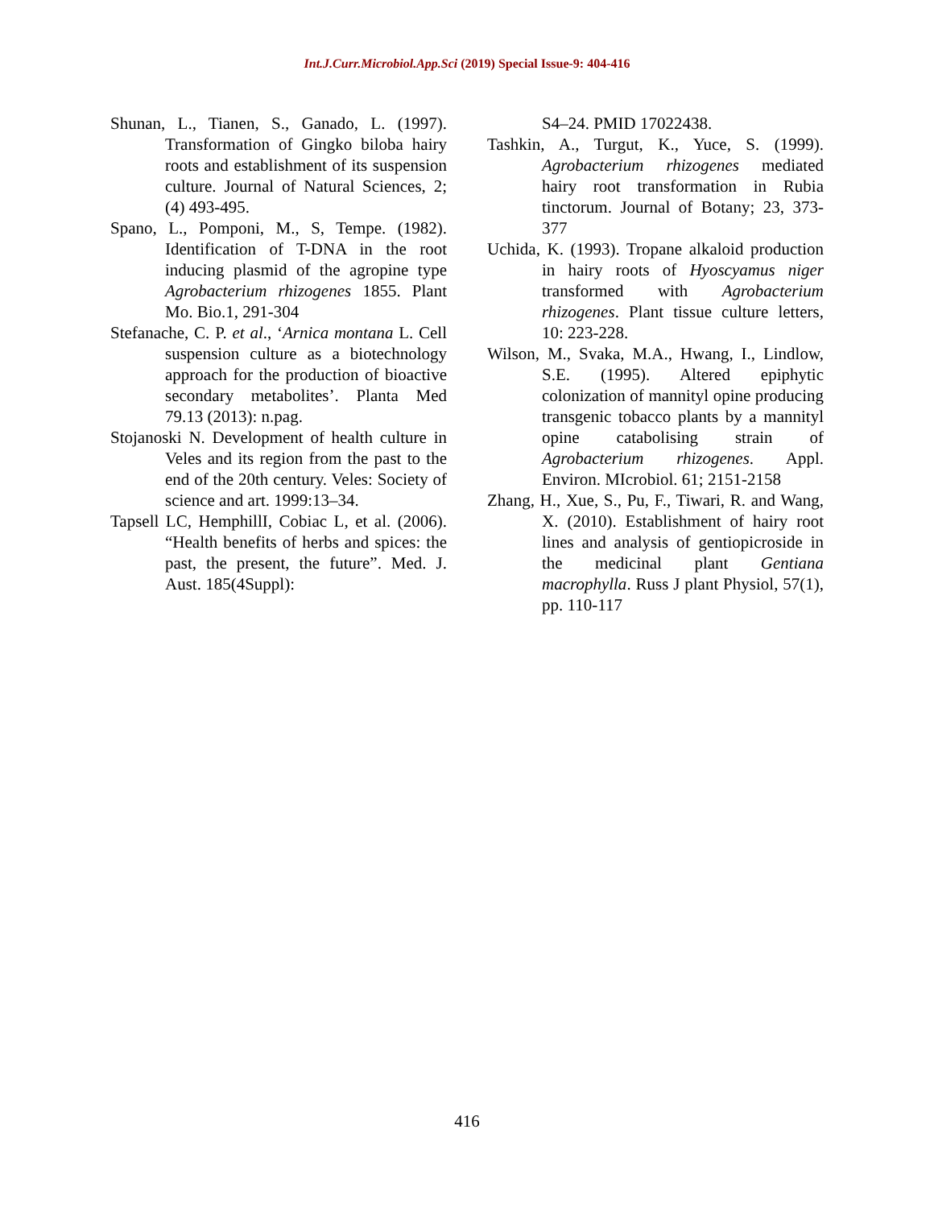Int.J.Curr.Microbiol.App.Sci (2019) Special Issue-9: 404-416
Shunan, L., Tianen, S., Ganado, L. (1997). Transformation of Gingko biloba hairy roots and establishment of its suspension culture. Journal of Natural Sciences, 2; (4) 493-495.
Spano, L., Pomponi, M., S, Tempe. (1982). Identification of T-DNA in the root inducing plasmid of the agropine type Agrobacterium rhizogenes 1855. Plant Mo. Bio.1, 291-304
Stefanache, C. P. et al., ‘Arnica montana L. Cell suspension culture as a biotechnology approach for the production of bioactive secondary metabolites’. Planta Med 79.13 (2013): n.pag.
Stojanoski N. Development of health culture in Veles and its region from the past to the end of the 20th century. Veles: Society of science and art. 1999:13–34.
Tapsell LC, HemphillI, Cobiac L, et al. (2006). “Health benefits of herbs and spices: the past, the present, the future”. Med. J. Aust. 185(4Suppl):
S4–24. PMID 17022438.
Tashkin, A., Turgut, K., Yuce, S. (1999). Agrobacterium rhizogenes mediated hairy root transformation in Rubia tinctorum. Journal of Botany; 23, 373-377
Uchida, K. (1993). Tropane alkaloid production in hairy roots of Hyoscyamus niger transformed with Agrobacterium rhizogenes. Plant tissue culture letters, 10: 223-228.
Wilson, M., Svaka, M.A., Hwang, I., Lindlow, S.E. (1995). Altered epiphytic colonization of mannityl opine producing transgenic tobacco plants by a mannityl opine catabolising strain of Agrobacterium rhizogenes. Appl. Environ. MIcrobiol. 61; 2151-2158
Zhang, H., Xue, S., Pu, F., Tiwari, R. and Wang, X. (2010). Establishment of hairy root lines and analysis of gentiopicroside in the medicinal plant Gentiana macrophylla. Russ J plant Physiol, 57(1), pp. 110-117
416